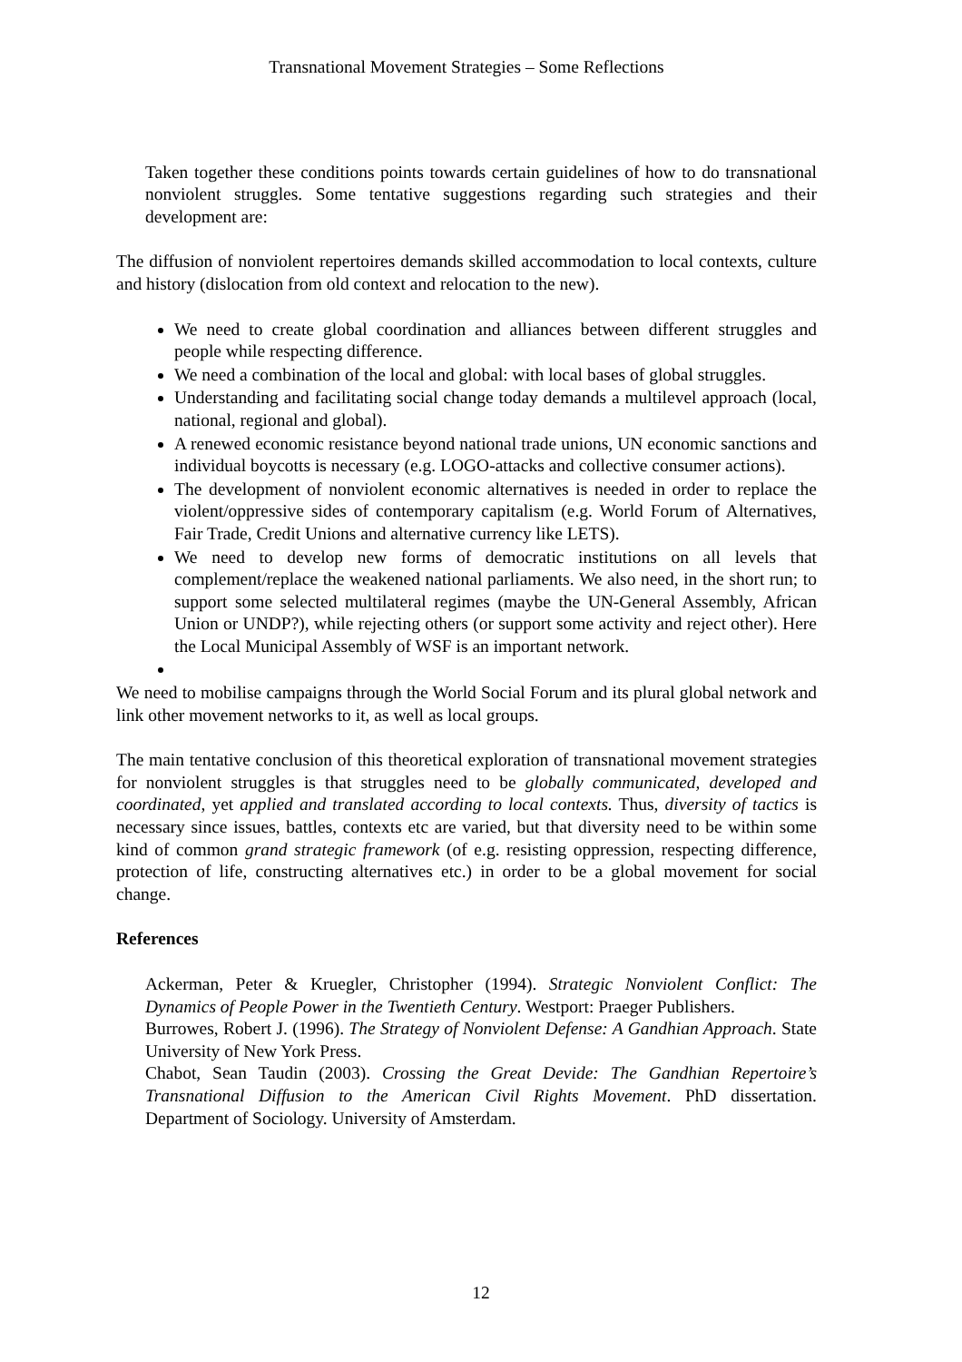Transnational Movement Strategies – Some Reflections
Taken together these conditions points towards certain guidelines of how to do transnational nonviolent struggles. Some tentative suggestions regarding such strategies and their development are:
The diffusion of nonviolent repertoires demands skilled accommodation to local contexts, culture and history (dislocation from old context and relocation to the new).
We need to create global coordination and alliances between different struggles and people while respecting difference.
We need a combination of the local and global: with local bases of global struggles.
Understanding and facilitating social change today demands a multilevel approach (local, national, regional and global).
A renewed economic resistance beyond national trade unions, UN economic sanctions and individual boycotts is necessary (e.g. LOGO-attacks and collective consumer actions).
The development of nonviolent economic alternatives is needed in order to replace the violent/oppressive sides of contemporary capitalism (e.g. World Forum of Alternatives, Fair Trade, Credit Unions and alternative currency like LETS).
We need to develop new forms of democratic institutions on all levels that complement/replace the weakened national parliaments. We also need, in the short run; to support some selected multilateral regimes (maybe the UN-General Assembly, African Union or UNDP?), while rejecting others (or support some activity and reject other). Here the Local Municipal Assembly of WSF is an important network.
We need to mobilise campaigns through the World Social Forum and its plural global network and link other movement networks to it, as well as local groups.
The main tentative conclusion of this theoretical exploration of transnational movement strategies for nonviolent struggles is that struggles need to be globally communicated, developed and coordinated, yet applied and translated according to local contexts. Thus, diversity of tactics is necessary since issues, battles, contexts etc are varied, but that diversity need to be within some kind of common grand strategic framework (of e.g. resisting oppression, respecting difference, protection of life, constructing alternatives etc.) in order to be a global movement for social change.
References
Ackerman, Peter & Kruegler, Christopher (1994). Strategic Nonviolent Conflict: The Dynamics of People Power in the Twentieth Century. Westport: Praeger Publishers.
Burrowes, Robert J. (1996). The Strategy of Nonviolent Defense: A Gandhian Approach. State University of New York Press.
Chabot, Sean Taudin (2003). Crossing the Great Devide: The Gandhian Repertoire’s Transnational Diffusion to the American Civil Rights Movement. PhD dissertation. Department of Sociology. University of Amsterdam.
12